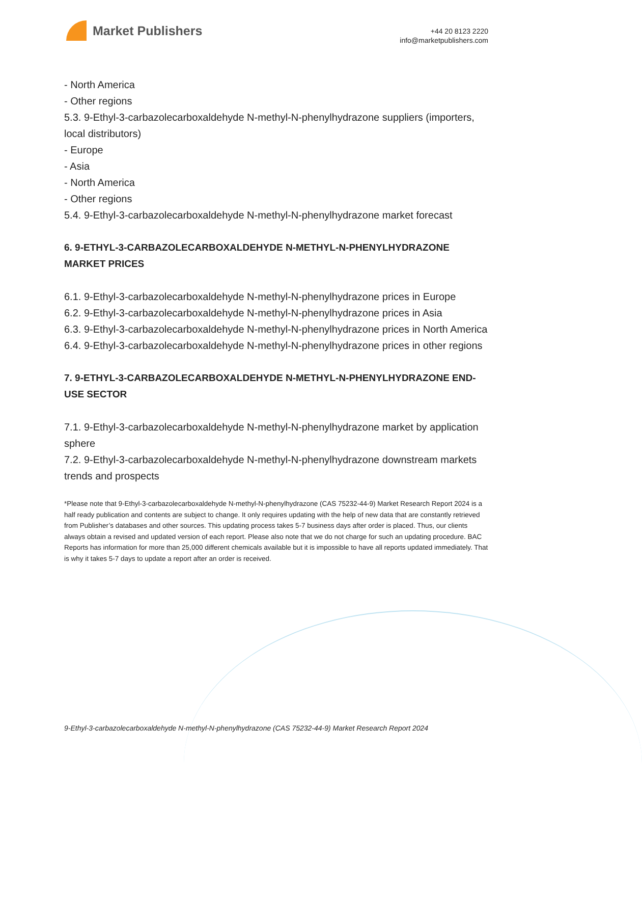Market Publishers
+44 20 8123 2220
info@marketpublishers.com
- North America
- Other regions
5.3. 9-Ethyl-3-carbazolecarboxaldehyde N-methyl-N-phenylhydrazone suppliers (importers, local distributors)
- Europe
- Asia
- North America
- Other regions
5.4. 9-Ethyl-3-carbazolecarboxaldehyde N-methyl-N-phenylhydrazone market forecast
6. 9-ETHYL-3-CARBAZOLECARBOXALDEHYDE N-METHYL-N-PHENYLHYDRAZONE MARKET PRICES
6.1. 9-Ethyl-3-carbazolecarboxaldehyde N-methyl-N-phenylhydrazone prices in Europe
6.2. 9-Ethyl-3-carbazolecarboxaldehyde N-methyl-N-phenylhydrazone prices in Asia
6.3. 9-Ethyl-3-carbazolecarboxaldehyde N-methyl-N-phenylhydrazone prices in North America
6.4. 9-Ethyl-3-carbazolecarboxaldehyde N-methyl-N-phenylhydrazone prices in other regions
7. 9-ETHYL-3-CARBAZOLECARBOXALDEHYDE N-METHYL-N-PHENYLHYDRAZONE END-USE SECTOR
7.1. 9-Ethyl-3-carbazolecarboxaldehyde N-methyl-N-phenylhydrazone market by application sphere
7.2. 9-Ethyl-3-carbazolecarboxaldehyde N-methyl-N-phenylhydrazone downstream markets trends and prospects
*Please note that 9-Ethyl-3-carbazolecarboxaldehyde N-methyl-N-phenylhydrazone (CAS 75232-44-9) Market Research Report 2024 is a half ready publication and contents are subject to change. It only requires updating with the help of new data that are constantly retrieved from Publisher’s databases and other sources. This updating process takes 5-7 business days after order is placed. Thus, our clients always obtain a revised and updated version of each report. Please also note that we do not charge for such an updating procedure. BAC Reports has information for more than 25,000 different chemicals available but it is impossible to have all reports updated immediately. That is why it takes 5-7 days to update a report after an order is received.
9-Ethyl-3-carbazolecarboxaldehyde N-methyl-N-phenylhydrazone (CAS 75232-44-9) Market Research Report 2024